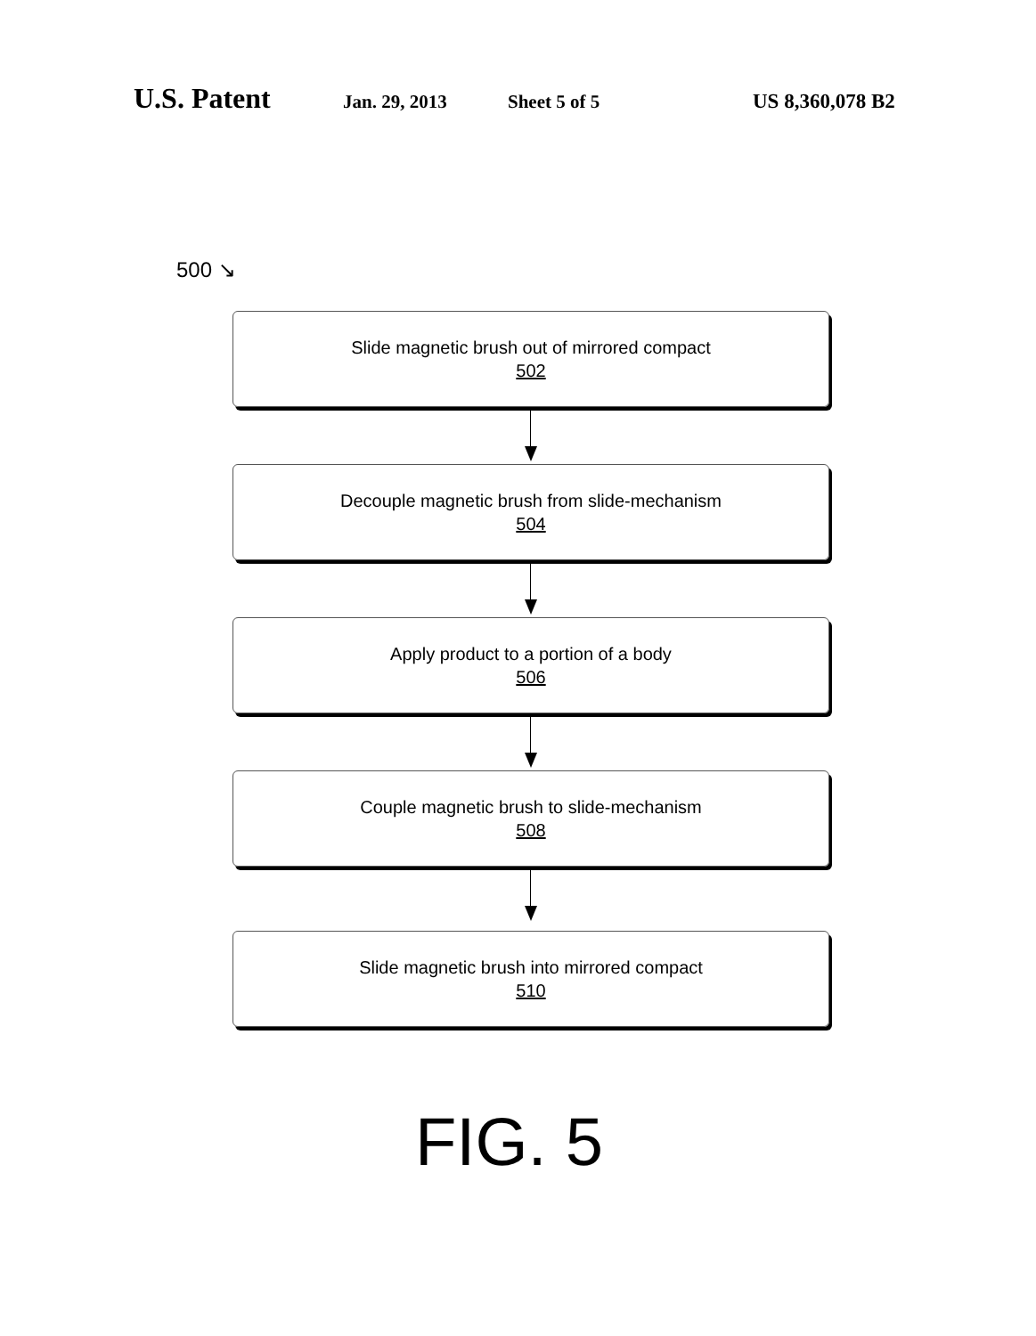U.S. Patent Jan. 29, 2013 Sheet 5 of 5 US 8,360,078 B2
500 ↘
Slide magnetic brush out of mirrored compact
502
Decouple magnetic brush from slide-mechanism
504
Apply product to a portion of a body
506
Couple magnetic brush to slide-mechanism
508
Slide magnetic brush into mirrored compact
510
FIG. 5